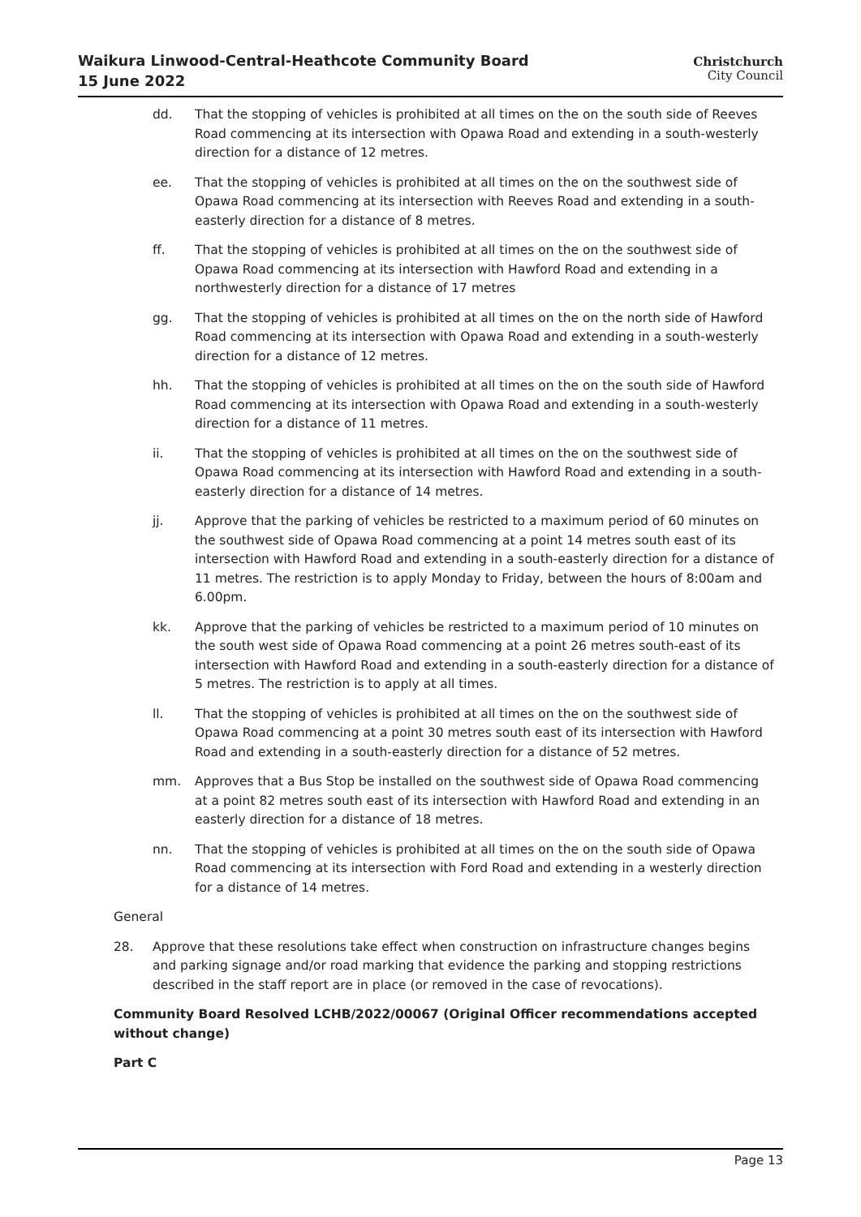Waikura Linwood-Central-Heathcote Community Board
15 June 2022
Christchurch
City Council
dd. That the stopping of vehicles is prohibited at all times on the on the south side of Reeves Road commencing at its intersection with Opawa Road and extending in a south-westerly direction for a distance of 12 metres.
ee. That the stopping of vehicles is prohibited at all times on the on the southwest side of Opawa Road commencing at its intersection with Reeves Road and extending in a south-easterly direction for a distance of 8 metres.
ff. That the stopping of vehicles is prohibited at all times on the on the southwest side of Opawa Road commencing at its intersection with Hawford Road and extending in a northwesterly direction for a distance of 17 metres
gg. That the stopping of vehicles is prohibited at all times on the on the north side of Hawford Road commencing at its intersection with Opawa Road and extending in a south-westerly direction for a distance of 12 metres.
hh. That the stopping of vehicles is prohibited at all times on the on the south side of Hawford Road commencing at its intersection with Opawa Road and extending in a south-westerly direction for a distance of 11 metres.
ii. That the stopping of vehicles is prohibited at all times on the on the southwest side of Opawa Road commencing at its intersection with Hawford Road and extending in a south-easterly direction for a distance of 14 metres.
jj. Approve that the parking of vehicles be restricted to a maximum period of 60 minutes on the southwest side of Opawa Road commencing at a point 14 metres south east of its intersection with Hawford Road and extending in a south-easterly direction for a distance of 11 metres. The restriction is to apply Monday to Friday, between the hours of 8:00am and 6.00pm.
kk. Approve that the parking of vehicles be restricted to a maximum period of 10 minutes on the south west side of Opawa Road commencing at a point 26 metres south-east of its intersection with Hawford Road and extending in a south-easterly direction for a distance of 5 metres. The restriction is to apply at all times.
ll. That the stopping of vehicles is prohibited at all times on the on the southwest side of Opawa Road commencing at a point 30 metres south east of its intersection with Hawford Road and extending in a south-easterly direction for a distance of 52 metres.
mm. Approves that a Bus Stop be installed on the southwest side of Opawa Road commencing at a point 82 metres south east of its intersection with Hawford Road and extending in an easterly direction for a distance of 18 metres.
nn. That the stopping of vehicles is prohibited at all times on the on the south side of Opawa Road commencing at its intersection with Ford Road and extending in a westerly direction for a distance of 14 metres.
General
28. Approve that these resolutions take effect when construction on infrastructure changes begins and parking signage and/or road marking that evidence the parking and stopping restrictions described in the staff report are in place (or removed in the case of revocations).
Community Board Resolved LCHB/2022/00067 (Original Officer recommendations accepted without change)
Part C
Page 13